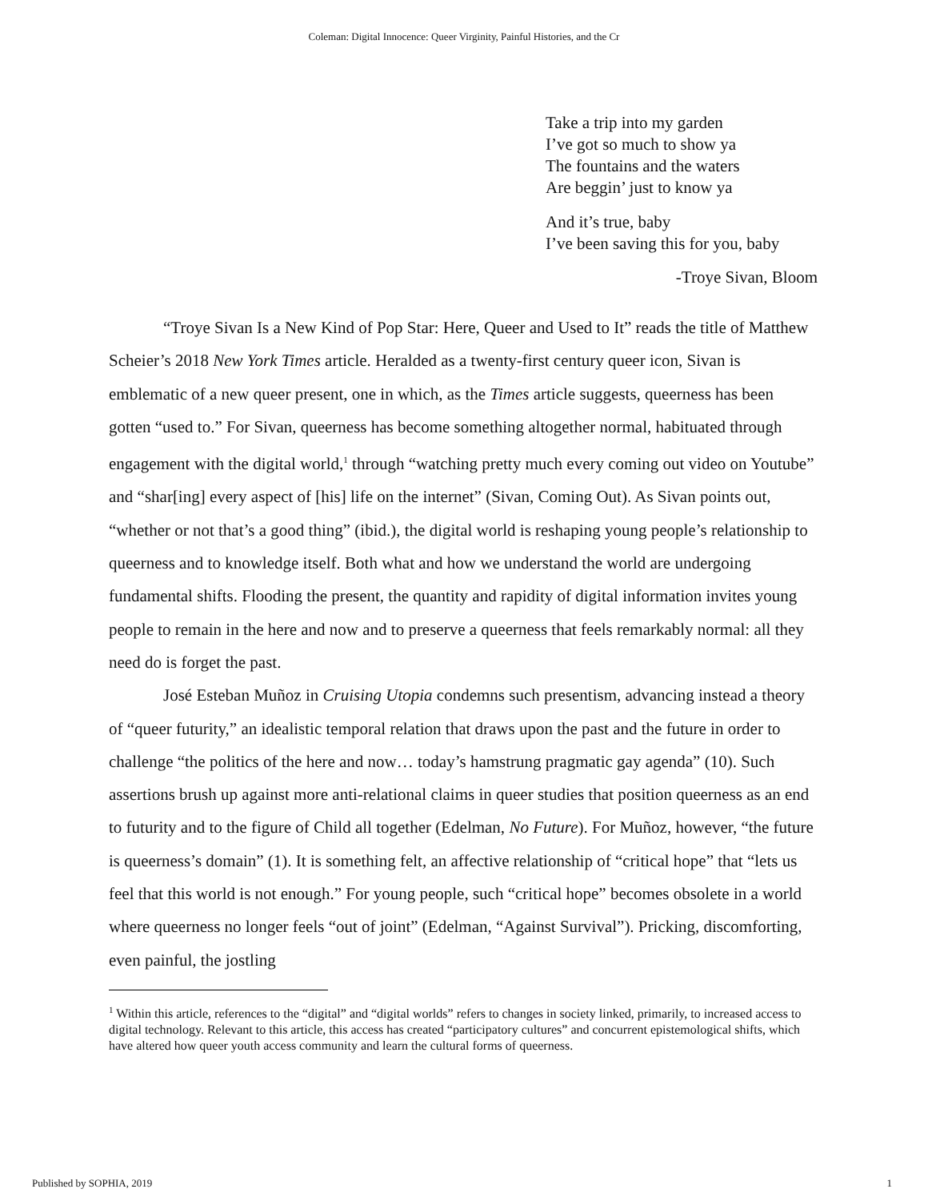Coleman: Digital Innocence: Queer Virginity, Painful Histories, and the Cr
Take a trip into my garden
I’ve got so much to show ya
The fountains and the waters
Are beggin’ just to know ya
And it’s true, baby
I’ve been saving this for you, baby
-Troye Sivan, Bloom
“Troye Sivan Is a New Kind of Pop Star: Here, Queer and Used to It” reads the title of Matthew Scheier’s 2018 New York Times article. Heralded as a twenty-first century queer icon, Sivan is emblematic of a new queer present, one in which, as the Times article suggests, queerness has been gotten “used to.” For Sivan, queerness has become something altogether normal, habituated through engagement with the digital world,<sup>1</sup> through “watching pretty much every coming out video on Youtube” and “shar[ing] every aspect of [his] life on the internet” (Sivan, Coming Out). As Sivan points out, “whether or not that’s a good thing” (ibid.), the digital world is reshaping young people’s relationship to queerness and to knowledge itself. Both what and how we understand the world are undergoing fundamental shifts. Flooding the present, the quantity and rapidity of digital information invites young people to remain in the here and now and to preserve a queerness that feels remarkably normal: all they need do is forget the past.
José Esteban Muñoz in Cruising Utopia condemns such presentism, advancing instead a theory of “queer futurity,” an idealistic temporal relation that draws upon the past and the future in order to challenge “the politics of the here and now… today’s hamstrung pragmatic gay agenda” (10). Such assertions brush up against more anti-relational claims in queer studies that position queerness as an end to futurity and to the figure of Child all together (Edelman, No Future). For Muñoz, however, “the future is queerness’s domain” (1). It is something felt, an affective relationship of “critical hope” that “lets us feel that this world is not enough.” For young people, such “critical hope” becomes obsolete in a world where queerness no longer feels “out of joint” (Edelman, “Against Survival”). Pricking, discomforting, even painful, the jostling
<sup>1</sup> Within this article, references to the “digital” and “digital worlds” refers to changes in society linked, primarily, to increased access to digital technology. Relevant to this article, this access has created “participatory cultures” and concurrent epistemological shifts, which have altered how queer youth access community and learn the cultural forms of queerness.
Published by SOPHIA, 2019 1